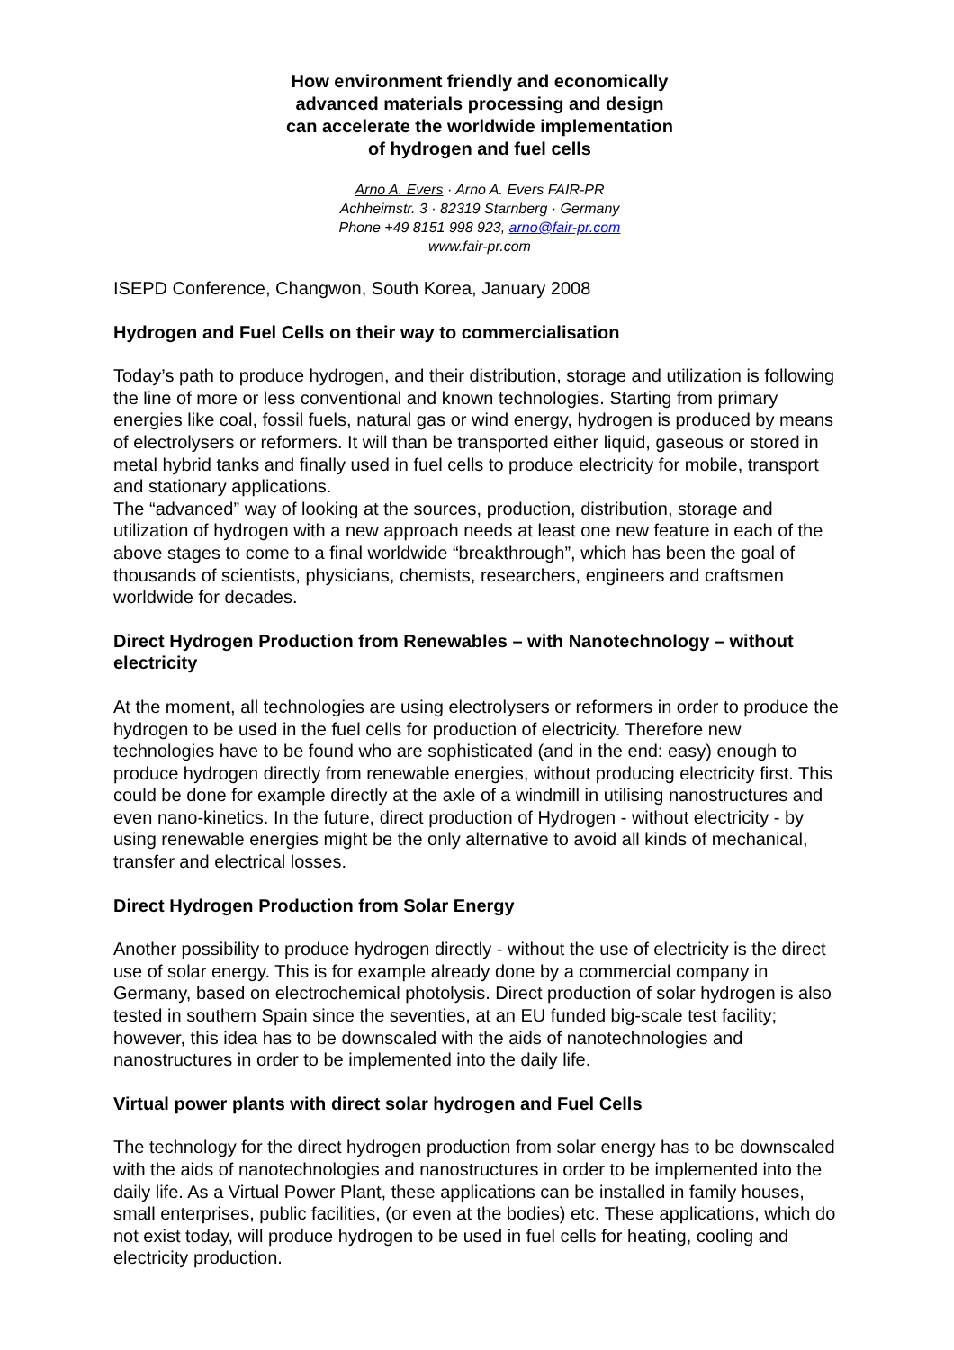How environment friendly and economically
advanced materials processing and design
can accelerate the worldwide implementation
of hydrogen and fuel cells
Arno A. Evers · Arno A. Evers FAIR-PR
Achheimstr. 3 · 82319 Starnberg · Germany
Phone +49 8151 998 923, arno@fair-pr.com
www.fair-pr.com
ISEPD Conference, Changwon, South Korea, January 2008
Hydrogen and Fuel Cells on their way to commercialisation
Today’s path to produce hydrogen, and their distribution, storage and utilization is following the line of more or less conventional and known technologies. Starting from primary energies like coal, fossil fuels, natural gas or wind energy, hydrogen is produced by means of electrolysers or reformers. It will than be transported either liquid, gaseous or stored in metal hybrid tanks and finally used in fuel cells to produce electricity for mobile, transport and stationary applications.
The “advanced” way of looking at the sources, production, distribution, storage and utilization of hydrogen with a new approach needs at least one new feature in each of the above stages to come to a final worldwide “breakthrough”, which has been the goal of thousands of scientists, physicians, chemists, researchers, engineers and craftsmen worldwide for decades.
Direct Hydrogen Production from Renewables – with Nanotechnology – without electricity
At the moment, all technologies are using electrolysers or reformers in order to produce the hydrogen to be used in the fuel cells for production of electricity. Therefore new technologies have to be found who are sophisticated (and in the end: easy) enough to produce hydrogen directly from renewable energies, without producing electricity first. This could be done for example directly at the axle of a windmill in utilising nanostructures and even nano-kinetics. In the future, direct production of Hydrogen - without electricity - by using renewable energies might be the only alternative to avoid all kinds of mechanical, transfer and electrical losses.
Direct Hydrogen Production from Solar Energy
Another possibility to produce hydrogen directly - without the use of electricity is the direct use of solar energy. This is for example already done by a commercial company in Germany, based on electrochemical photolysis. Direct production of solar hydrogen is also tested in southern Spain since the seventies, at an EU funded big-scale test facility; however, this idea has to be downscaled with the aids of nanotechnologies and nanostructures in order to be implemented into the daily life.
Virtual power plants with direct solar hydrogen and Fuel Cells
The technology for the direct hydrogen production from solar energy has to be downscaled with the aids of nanotechnologies and nanostructures in order to be implemented into the daily life. As a Virtual Power Plant, these applications can be installed in family houses, small enterprises, public facilities, (or even at the bodies) etc. These applications, which do not exist today, will produce hydrogen to be used in fuel cells for heating, cooling and electricity production.